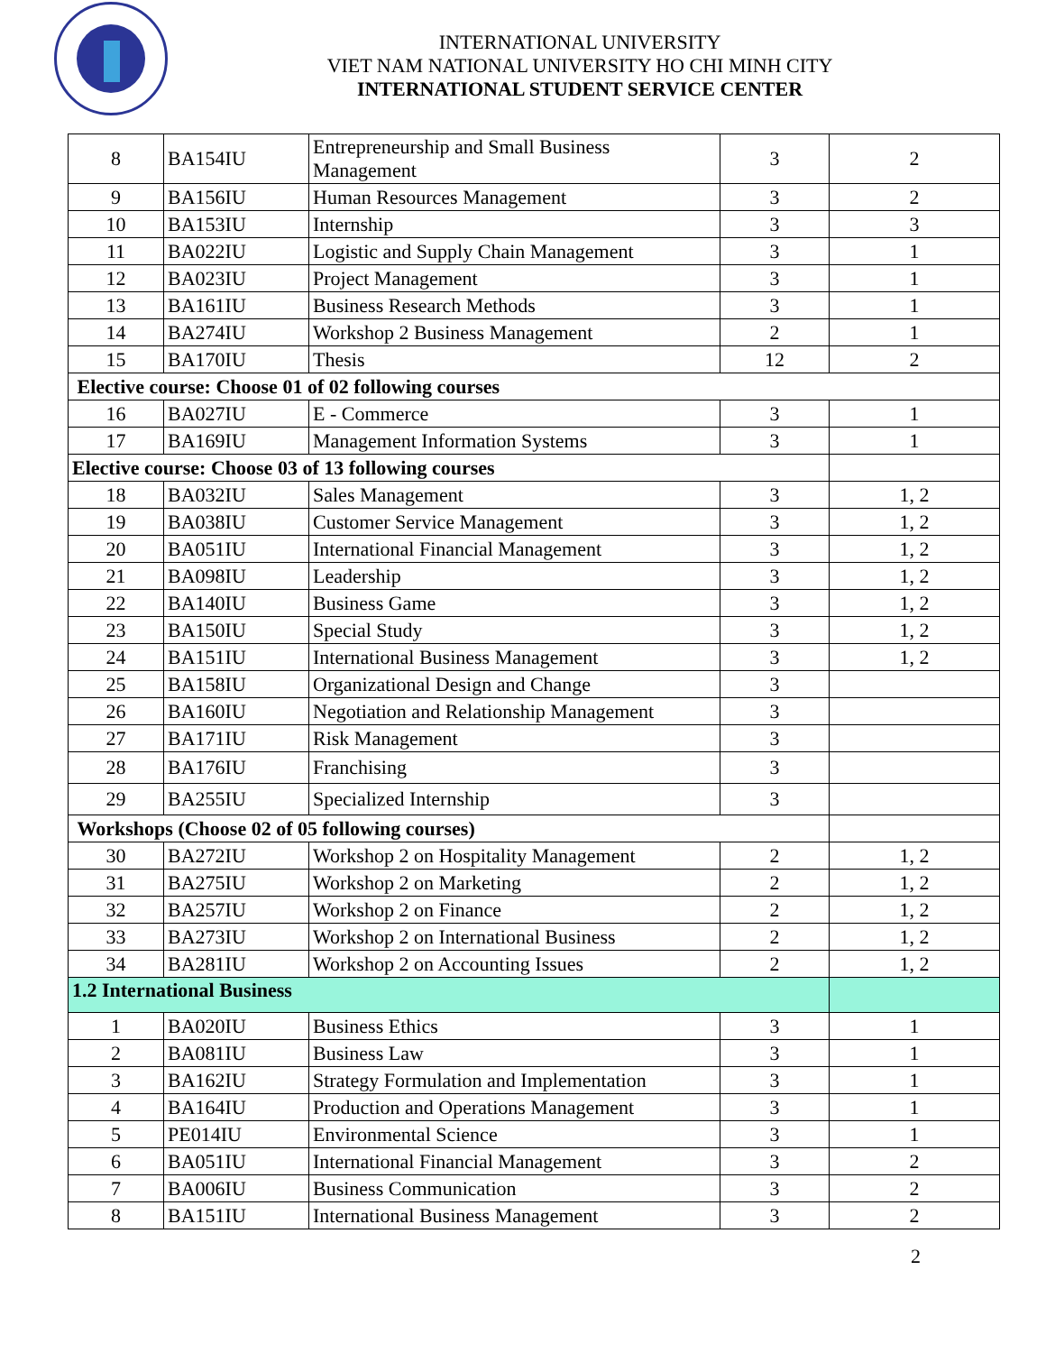INTERNATIONAL UNIVERSITY
VIET NAM NATIONAL UNIVERSITY HO CHI MINH CITY
INTERNATIONAL STUDENT SERVICE CENTER
| 8 | BA154IU | Entrepreneurship and Small Business Management | 3 | 2 |
| 9 | BA156IU | Human Resources Management | 3 | 2 |
| 10 | BA153IU | Internship | 3 | 3 |
| 11 | BA022IU | Logistic and Supply Chain Management | 3 | 1 |
| 12 | BA023IU | Project Management | 3 | 1 |
| 13 | BA161IU | Business Research Methods | 3 | 1 |
| 14 | BA274IU | Workshop 2 Business Management | 2 | 1 |
| 15 | BA170IU | Thesis | 12 | 2 |
| Elective course: Choose 01 of 02 following courses | | | | |
| 16 | BA027IU | E - Commerce | 3 | 1 |
| 17 | BA169IU | Management Information Systems | 3 | 1 |
| Elective course: Choose 03 of 13 following courses | | | | |
| 18 | BA032IU | Sales Management | 3 | 1, 2 |
| 19 | BA038IU | Customer Service Management | 3 | 1, 2 |
| 20 | BA051IU | International Financial Management | 3 | 1, 2 |
| 21 | BA098IU | Leadership | 3 | 1, 2 |
| 22 | BA140IU | Business Game | 3 | 1, 2 |
| 23 | BA150IU | Special Study | 3 | 1, 2 |
| 24 | BA151IU | International Business Management | 3 | 1, 2 |
| 25 | BA158IU | Organizational Design and Change | 3 | |
| 26 | BA160IU | Negotiation and Relationship Management | 3 | |
| 27 | BA171IU | Risk Management | 3 | |
| 28 | BA176IU | Franchising | 3 | |
| 29 | BA255IU | Specialized Internship | 3 | |
| Workshops (Choose 02 of 05 following courses) | | | | |
| 30 | BA272IU | Workshop 2 on Hospitality Management | 2 | 1, 2 |
| 31 | BA275IU | Workshop 2 on Marketing | 2 | 1, 2 |
| 32 | BA257IU | Workshop 2 on Finance | 2 | 1, 2 |
| 33 | BA273IU | Workshop 2 on International Business | 2 | 1, 2 |
| 34 | BA281IU | Workshop 2 on Accounting Issues | 2 | 1, 2 |
| 1.2 International Business | | | | |
| 1 | BA020IU | Business Ethics | 3 | 1 |
| 2 | BA081IU | Business Law | 3 | 1 |
| 3 | BA162IU | Strategy Formulation and Implementation | 3 | 1 |
| 4 | BA164IU | Production and Operations Management | 3 | 1 |
| 5 | PE014IU | Environmental Science | 3 | 1 |
| 6 | BA051IU | International Financial Management | 3 | 2 |
| 7 | BA006IU | Business Communication | 3 | 2 |
| 8 | BA151IU | International Business Management | 3 | 2 |
2